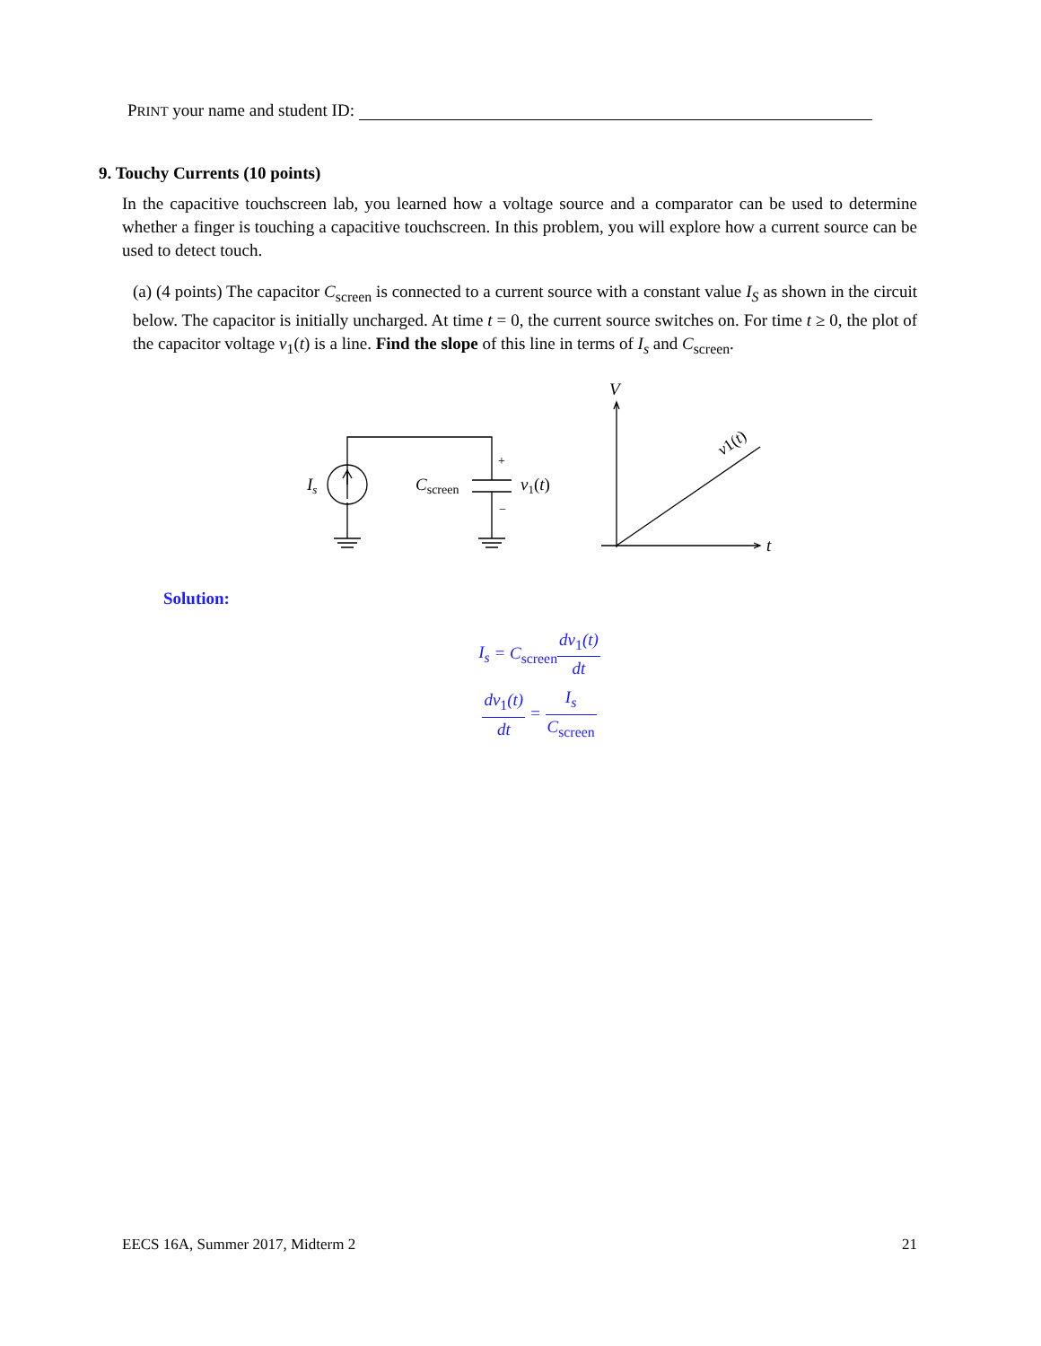PRINT your name and student ID:
9. Touchy Currents (10 points)
In the capacitive touchscreen lab, you learned how a voltage source and a comparator can be used to determine whether a finger is touching a capacitive touchscreen. In this problem, you will explore how a current source can be used to detect touch.
(a) (4 points) The capacitor C<sub>screen</sub> is connected to a current source with a constant value I<sub>S</sub> as shown in the circuit below. The capacitor is initially uncharged. At time t = 0, the current source switches on. For time t ≥ 0, the plot of the capacitor voltage v<sub>1</sub>(t) is a line. Find the slope of this line in terms of I<sub>s</sub> and C<sub>screen</sub>.
Is
Cscreen
+
−
v1(t)
V
t
v1(t)
Solution:
I<sub>s</sub> = C<sub>screen</sub>dv<sub>1</sub>(t) dt
dv<sub>1</sub>(t) dt = I<sub>s</sub> C<sub>screen</sub>
EECS 16A, Summer 2017, Midterm 2 21